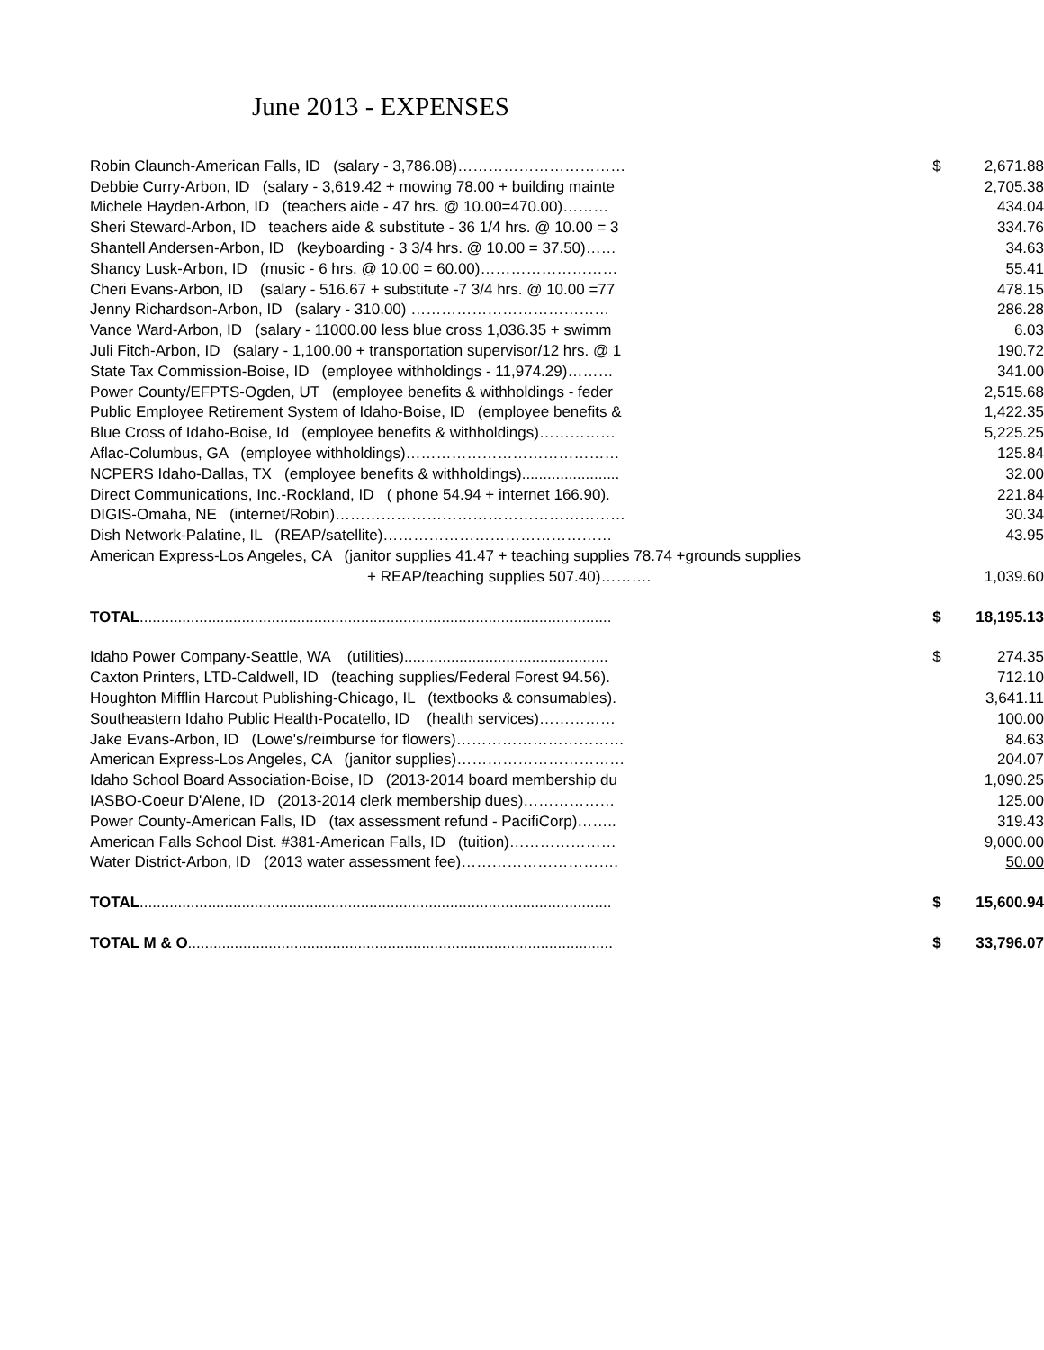June 2013 - EXPENSES
| Robin Claunch-American Falls, ID (salary - 3,786.08)…………………………… | $ | 2,671.88 |
| Debbie Curry-Arbon, ID (salary - 3,619.42 + mowing 78.00 + building mainte | | 2,705.38 |
| Michele Hayden-Arbon, ID (teachers aide - 47 hrs. @ 10.00=470.00)……… | | 434.04 |
| Sheri Steward-Arbon, ID teachers aide & substitute - 36 1/4 hrs. @ 10.00 = 3 | | 334.76 |
| Shantell Andersen-Arbon, ID (keyboarding - 3 3/4 hrs. @ 10.00 = 37.50)…… | | 34.63 |
| Shancy Lusk-Arbon, ID (music - 6 hrs. @ 10.00 = 60.00)……………………… | | 55.41 |
| Cheri Evans-Arbon, ID (salary - 516.67 + substitute -7 3/4 hrs. @ 10.00 =77 | | 478.15 |
| Jenny Richardson-Arbon, ID (salary - 310.00) ………………………………… | | 286.28 |
| Vance Ward-Arbon, ID (salary - 11000.00 less blue cross 1,036.35 + swimm | | 6.03 |
| Juli Fitch-Arbon, ID (salary - 1,100.00 + transportation supervisor/12 hrs. @ 1 | | 190.72 |
| State Tax Commission-Boise, ID (employee withholdings - 11,974.29)……… | | 341.00 |
| Power County/EFPTS-Ogden, UT (employee benefits & withholdings - feder | | 2,515.68 |
| Public Employee Retirement System of Idaho-Boise, ID (employee benefits & | | 1,422.35 |
| Blue Cross of Idaho-Boise, Id (employee benefits & withholdings)…………… | | 5,225.25 |
| Aflac-Columbus, GA (employee withholdings)…………………………………… | | 125.84 |
| NCPERS Idaho-Dallas, TX (employee benefits & withholdings)....................... | | 32.00 |
| Direct Communications, Inc.-Rockland, ID ( phone 54.94 + internet 166.90). | | 221.84 |
| DIGIS-Omaha, NE (internet/Robin)………………………………………………… | | 30.34 |
| Dish Network-Palatine, IL (REAP/satellite)……………………………………… | | 43.95 |
| American Express-Los Angeles, CA (janitor supplies 41.47 + teaching supplies 78.74 +grounds supplies | | |
| + REAP/teaching supplies 507.40)………. | | 1,039.60 |
| TOTAL ............................................................................................................... | $ | 18,195.13 |
| Idaho Power Company-Seattle, WA (utilities)................................................ | $ | 274.35 |
| Caxton Printers, LTD-Caldwell, ID (teaching supplies/Federal Forest 94.56). | | 712.10 |
| Houghton Mifflin Harcout Publishing-Chicago, IL (textbooks & consumables). | | 3,641.11 |
| Southeastern Idaho Public Health-Pocatello, ID (health services)…………… | | 100.00 |
| Jake Evans-Arbon, ID (Lowe's/reimburse for flowers)…………………………… | | 84.63 |
| American Express-Los Angeles, CA (janitor supplies)…………………………… | | 204.07 |
| Idaho School Board Association-Boise, ID (2013-2014 board membership du | | 1,090.25 |
| IASBO-Coeur D'Alene, ID (2013-2014 clerk membership dues)……………… | | 125.00 |
| Power County-American Falls, ID (tax assessment refund - PacifiCorp)…….. | | 319.43 |
| American Falls School Dist. #381-American Falls, ID (tuition)………………… | | 9,000.00 |
| Water District-Arbon, ID (2013 water assessment fee)…………………………. | | 50.00 |
| TOTAL ............................................................................................................... | $ | 15,600.94 |
| TOTAL M & O .................................................................................................... | $ | 33,796.07 |